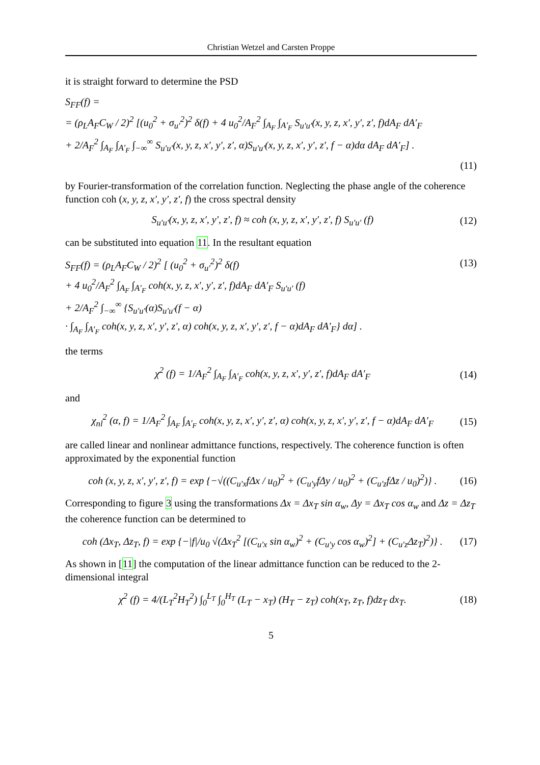Christian Wetzel and Carsten Proppe
it is straight forward to determine the PSD
S<sub>FF</sub>(f) =
= (ρ<sub>L</sub>A<sub>F</sub>C<sub>W</sub> / 2)<sup>2</sup> [(u<sub>0</sub><sup>2</sup> + σ<sub>u′</sub><sup>2</sup>)<sup>2</sup> δ(f) + 4 u<sub>0</sub><sup>2</sup>/A<sub>F</sub><sup>2</sup> ∫<sub>A<sub>F</sub></sub> ∫<sub>A′<sub>F</sub></sub> S<sub>u′u′</sub>(x, y, z, x′, y′, z′, f)dA<sub>F</sub> dA′<sub>F</sub>
+ 2/A<sub>F</sub><sup>2</sup> ∫<sub>A<sub>F</sub></sub> ∫<sub>A′<sub>F</sub></sub> ∫<sub>−∞</sub><sup>∞</sup> S<sub>u′u′</sub>(x, y, z, x′, y′, z′, α)S<sub>u′u′</sub>(x, y, z, x′, y′, z′, f − α)dα dA<sub>F</sub> dA′<sub>F</sub>] .
(11)
by Fourier-transformation of the correlation function. Neglecting the phase angle of the coherence function coh (x, y, z, x′, y′, z′, f) the cross spectral density
S<sub>u′u′</sub>(x, y, z, x′, y′, z′, f) ≈ coh (x, y, z, x′, y′, z′, f) S<sub>u′u′</sub> (f) (12)
can be substituted into equation 11. In the resultant equation
S<sub>FF</sub>(f) = (ρ<sub>L</sub>A<sub>F</sub>C<sub>W</sub> / 2)<sup>2</sup> [ (u<sub>0</sub><sup>2</sup> + σ<sub>u′</sub><sup>2</sup>)<sup>2</sup> δ(f) (13)
+ 4 u<sub>0</sub><sup>2</sup>/A<sub>F</sub><sup>2</sup> ∫<sub>A<sub>F</sub></sub> ∫<sub>A′<sub>F</sub></sub> coh(x, y, z, x′, y′, z′, f)dA<sub>F</sub> dA′<sub>F</sub> S<sub>u′u′</sub> (f)
+ 2/A<sub>F</sub><sup>2</sup> ∫<sub>−∞</sub><sup>∞</sup> {S<sub>u′u′</sub>(α)S<sub>u′u′</sub>(f − α)
· ∫<sub>A<sub>F</sub></sub> ∫<sub>A′<sub>F</sub></sub> coh(x, y, z, x′, y′, z′, α) coh(x, y, z, x′, y′, z′, f − α)dA<sub>F</sub> dA′<sub>F</sub>} dα] .
the terms
χ<sup>2</sup> (f) = 1/A<sub>F</sub><sup>2</sup> ∫<sub>A<sub>F</sub></sub> ∫<sub>A′<sub>F</sub></sub> coh(x, y, z, x′, y′, z′, f)dA<sub>F</sub> dA′<sub>F</sub> (14)
and
χ<sub>nl</sub><sup>2</sup> (α, f) = 1/A<sub>F</sub><sup>2</sup> ∫<sub>A<sub>F</sub></sub> ∫<sub>A′<sub>F</sub></sub> coh(x, y, z, x′, y′, z′, α) coh(x, y, z, x′, y′, z′, f − α)dA<sub>F</sub> dA′<sub>F</sub> (15)
are called linear and nonlinear admittance functions, respectively. The coherence function is often approximated by the exponential function
coh (x, y, z, x′, y′, z′, f) = exp {−√((C<sub>u′x</sub>fΔx / u<sub>0</sub>)<sup>2</sup> + (C<sub>u′y</sub>fΔy / u<sub>0</sub>)<sup>2</sup> + (C<sub>u′z</sub>fΔz / u<sub>0</sub>)<sup>2</sup>)} . (16)
Corresponding to figure 3 using the transformations Δx = Δx<sub>T</sub> sin α<sub>w</sub>, Δy = Δx<sub>T</sub> cos α<sub>w</sub> and Δz = Δz<sub>T</sub> the coherence function can be determined to
coh (Δx<sub>T</sub>, Δz<sub>T</sub>, f) = exp {−|f|/u<sub>0</sub> √(Δx<sub>T</sub><sup>2</sup> [(C<sub>u′x</sub> sin α<sub>w</sub>)<sup>2</sup> + (C<sub>u′y</sub> cos α<sub>w</sub>)<sup>2</sup>] + (C<sub>u′z</sub>Δz<sub>T</sub>)<sup>2</sup>)} . (17)
As shown in [11] the computation of the linear admittance function can be reduced to the 2-dimensional integral
χ<sup>2</sup> (f) = 4/(L<sub>T</sub><sup>2</sup>H<sub>T</sub><sup>2</sup>) ∫<sub>0</sub><sup>L<sub>T</sub></sup> ∫<sub>0</sub><sup>H<sub>T</sub></sup> (L<sub>T</sub> − x<sub>T</sub>) (H<sub>T</sub> − z<sub>T</sub>) coh(x<sub>T</sub>, z<sub>T</sub>, f)dz<sub>T</sub> dx<sub>T</sub>. (18)
5